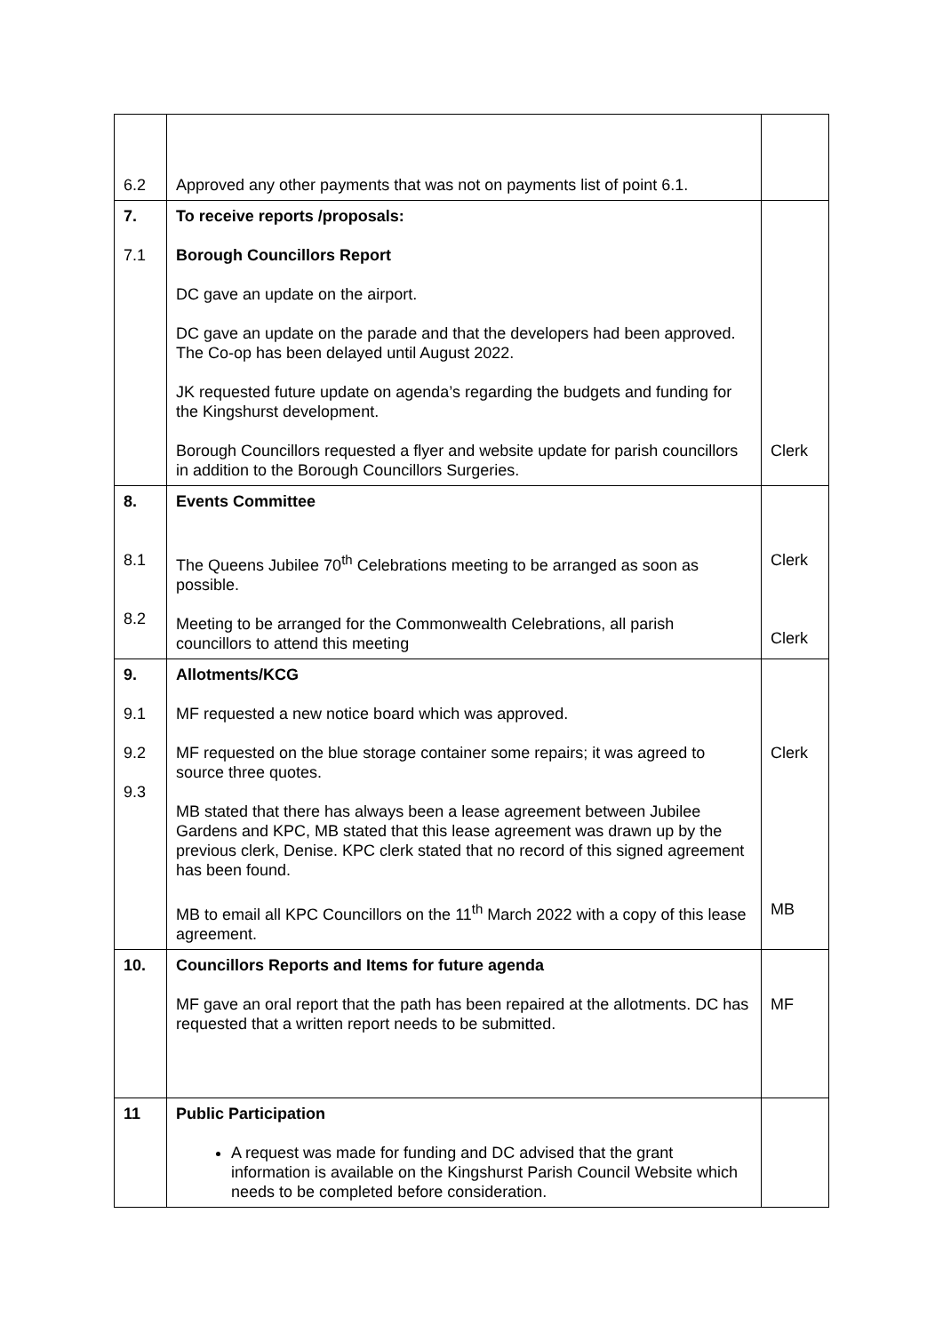| 6.2 | Approved any other payments that was not on payments list of point 6.1. | |
| 7. 7.1 | To receive reports /proposals: Borough Councillors Report DC gave an update on the airport. DC gave an update on the parade and that the developers had been approved. The Co-op has been delayed until August 2022. JK requested future update on agenda’s regarding the budgets and funding for the Kingshurst development. Borough Councillors requested a flyer and website update for parish councillors in addition to the Borough Councillors Surgeries. | Clerk |
| 8. 8.1 8.2 | Events Committee The Queens Jubilee 70<sup>th</sup> Celebrations meeting to be arranged as soon as possible. Meeting to be arranged for the Commonwealth Celebrations, all parish councillors to attend this meeting | Clerk Clerk |
| 9. 9.1 9.2 9.3 | Allotments/KCG MF requested a new notice board which was approved. MF requested on the blue storage container some repairs; it was agreed to source three quotes. MB stated that there has always been a lease agreement between Jubilee Gardens and KPC, MB stated that this lease agreement was drawn up by the previous clerk, Denise. KPC clerk stated that no record of this signed agreement has been found. MB to email all KPC Councillors on the 11<sup>th</sup> March 2022 with a copy of this lease agreement. | Clerk MB |
| 10. | Councillors Reports and Items for future agenda MF gave an oral report that the path has been repaired at the allotments. DC has requested that a written report needs to be submitted. | MF |
| 11 | Public Participation A request was made for funding and DC advised that the grant information is available on the Kingshurst Parish Council Website which needs to be completed before consideration. | |